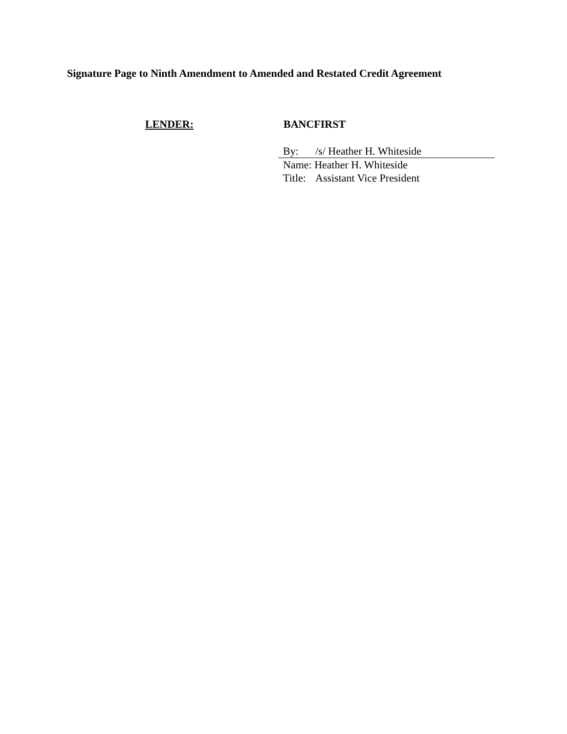Signature Page to Ninth Amendment to Amended and Restated Credit Agreement
LENDER: BANCFIRST
By: /s/ Heather H. Whiteside
Name: Heather H. Whiteside
Title: Assistant Vice President